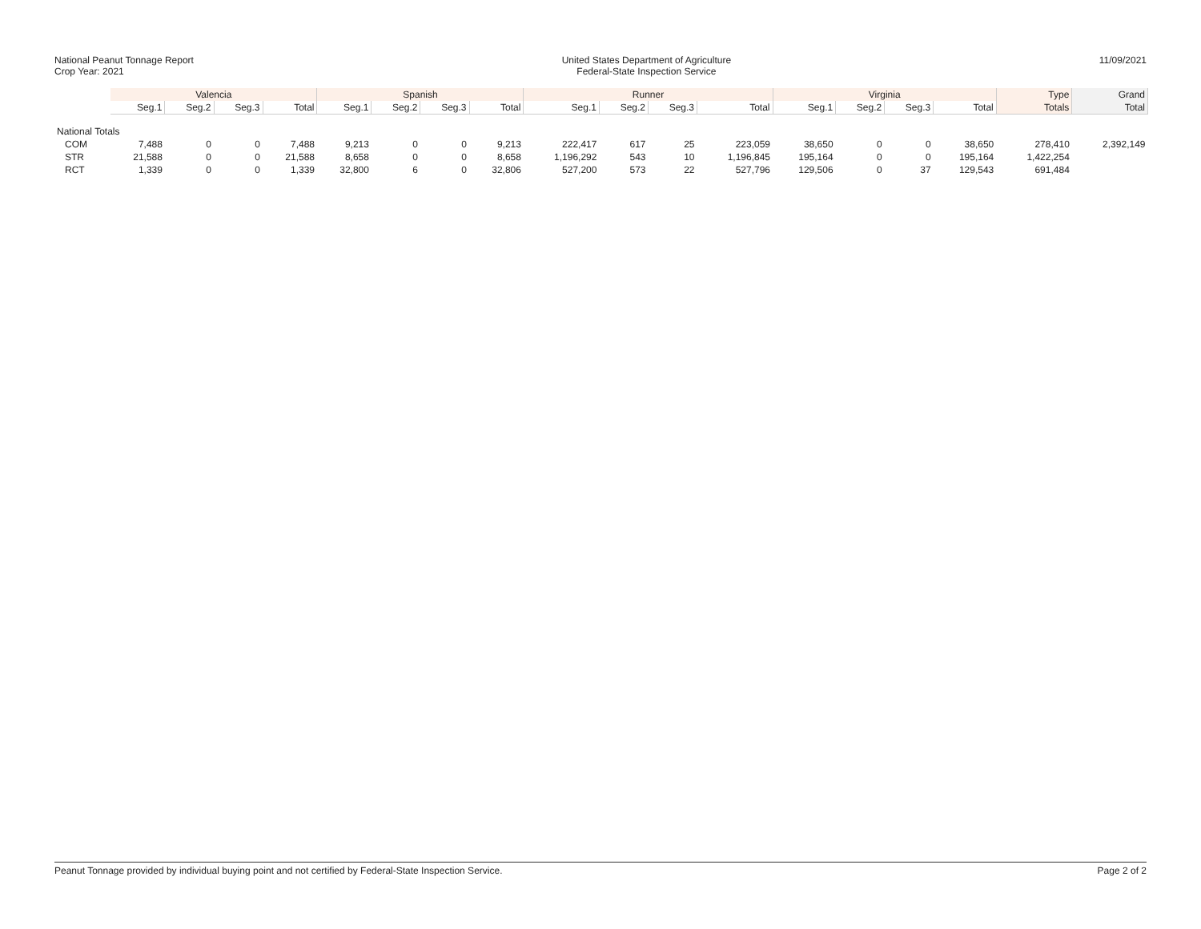National Peanut Tonnage Report
Crop Year: 2021
United States Department of Agriculture
Federal-State Inspection Service
11/09/2021
| | Valencia | | | | Spanish | | | | Runner | | | | Virginia | | | | Type | Grand |
| --- | --- | --- | --- | --- | --- | --- | --- | --- | --- | --- | --- | --- | --- | --- | --- | --- | --- | --- |
| | Seg.1 | Seg.2 | Seg.3 | Total | Seg.1 | Seg.2 | Seg.3 | Total | Seg.1 | Seg.2 | Seg.3 | Total | Seg.1 | Seg.2 | Seg.3 | Total | Totals | Total |
| National Totals | | | | | | | | | | | | | | | | | | |
| COM | 7,488 | 0 | 0 | 7,488 | 9,213 | 0 | 0 | 9,213 | 222,417 | 617 | 25 | 223,059 | 38,650 | 0 | 0 | 38,650 | 278,410 | 2,392,149 |
| STR | 21,588 | 0 | 0 | 21,588 | 8,658 | 0 | 0 | 8,658 | 1,196,292 | 543 | 10 | 1,196,845 | 195,164 | 0 | 0 | 195,164 | 1,422,254 | |
| RCT | 1,339 | 0 | 0 | 1,339 | 32,800 | 6 | 0 | 32,806 | 527,200 | 573 | 22 | 527,796 | 129,506 | 0 | 37 | 129,543 | 691,484 | |
Peanut Tonnage provided by individual buying point and not certified by Federal-State Inspection Service. Page 2 of 2